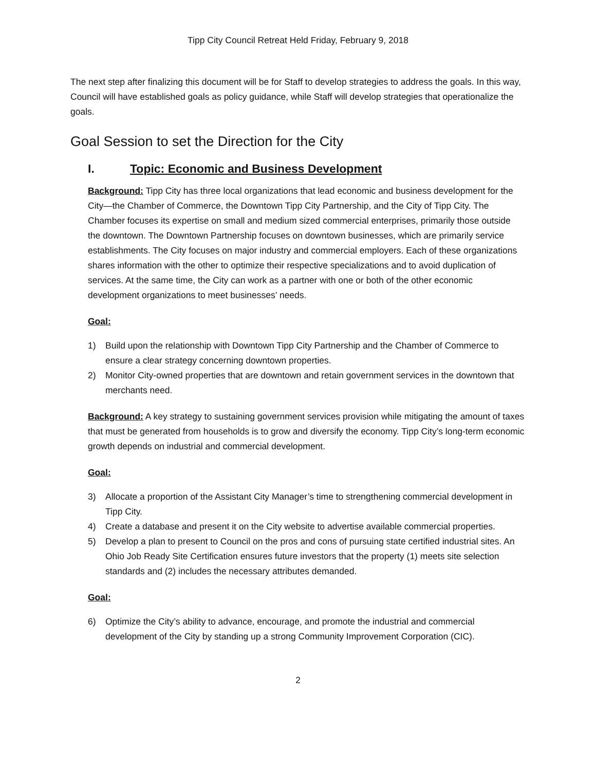Tipp City Council Retreat Held Friday, February 9, 2018
The next step after finalizing this document will be for Staff to develop strategies to address the goals. In this way, Council will have established goals as policy guidance, while Staff will develop strategies that operationalize the goals.
Goal Session to set the Direction for the City
I. Topic: Economic and Business Development
Background: Tipp City has three local organizations that lead economic and business development for the City—the Chamber of Commerce, the Downtown Tipp City Partnership, and the City of Tipp City. The Chamber focuses its expertise on small and medium sized commercial enterprises, primarily those outside the downtown. The Downtown Partnership focuses on downtown businesses, which are primarily service establishments. The City focuses on major industry and commercial employers. Each of these organizations shares information with the other to optimize their respective specializations and to avoid duplication of services. At the same time, the City can work as a partner with one or both of the other economic development organizations to meet businesses’ needs.
Goal:
1) Build upon the relationship with Downtown Tipp City Partnership and the Chamber of Commerce to ensure a clear strategy concerning downtown properties.
2) Monitor City-owned properties that are downtown and retain government services in the downtown that merchants need.
Background: A key strategy to sustaining government services provision while mitigating the amount of taxes that must be generated from households is to grow and diversify the economy. Tipp City’s long-term economic growth depends on industrial and commercial development.
Goal:
3) Allocate a proportion of the Assistant City Manager’s time to strengthening commercial development in Tipp City.
4) Create a database and present it on the City website to advertise available commercial properties.
5) Develop a plan to present to Council on the pros and cons of pursuing state certified industrial sites. An Ohio Job Ready Site Certification ensures future investors that the property (1) meets site selection standards and (2) includes the necessary attributes demanded.
Goal:
6) Optimize the City’s ability to advance, encourage, and promote the industrial and commercial development of the City by standing up a strong Community Improvement Corporation (CIC).
2